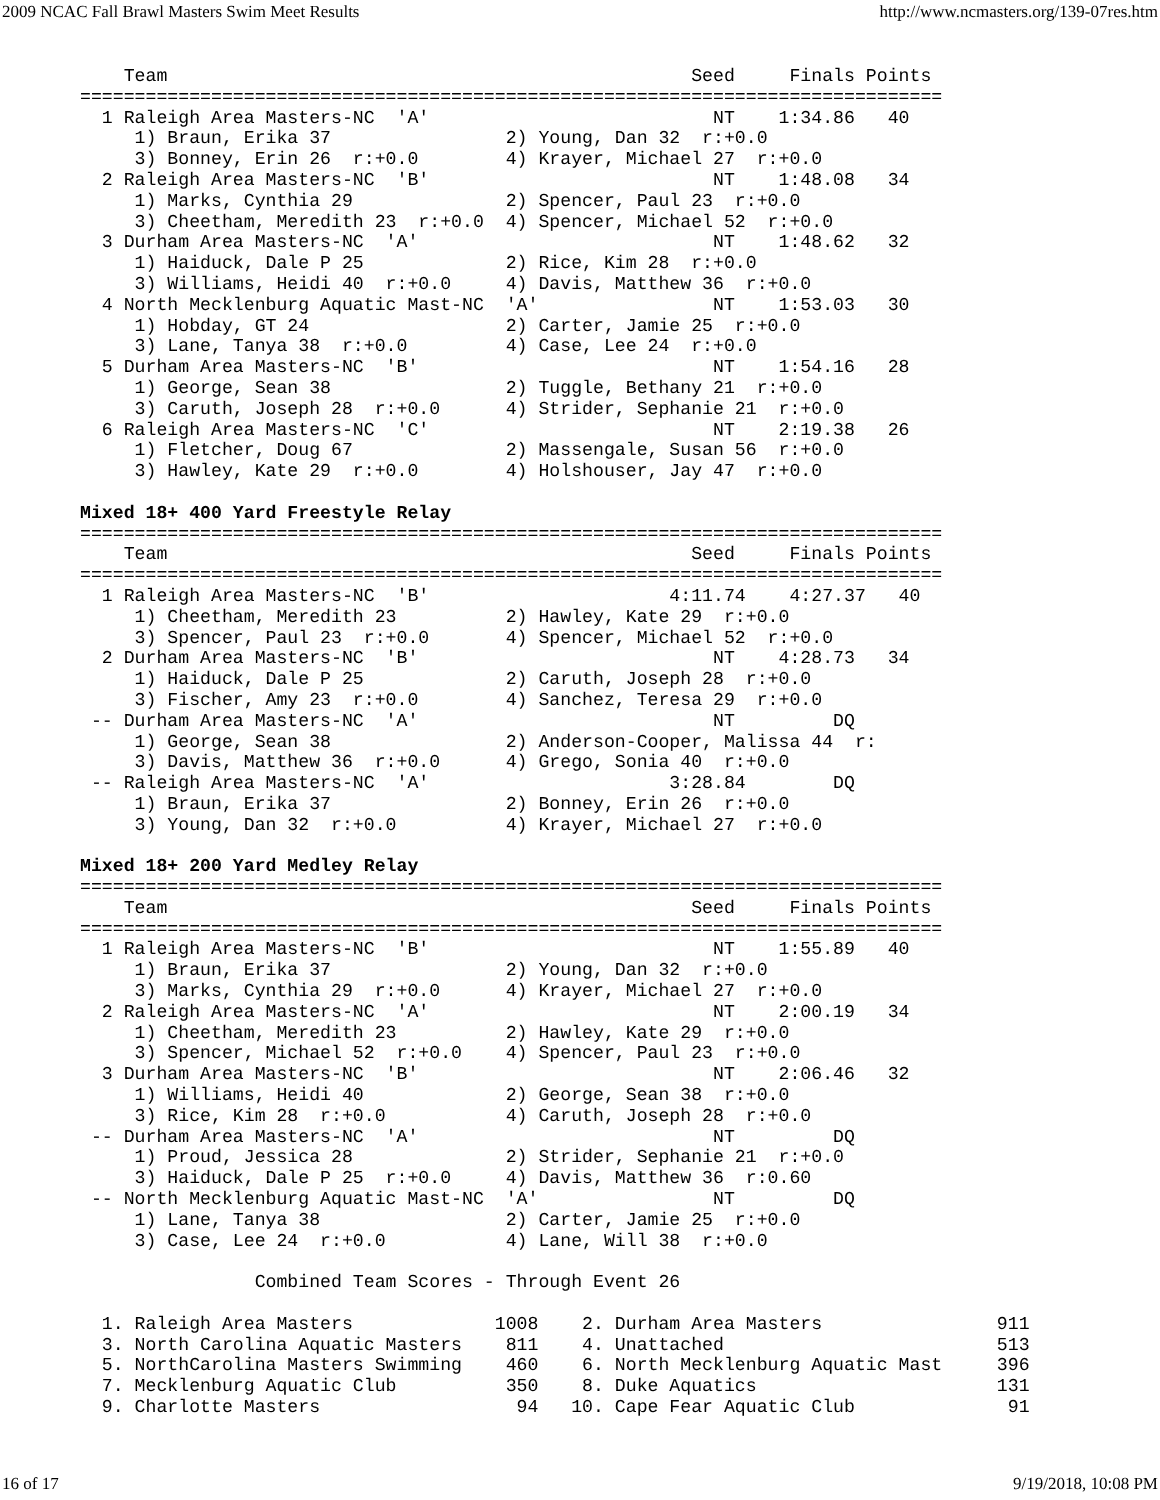2009 NCAC Fall Brawl Masters Swim Meet Results http://www.ncmasters.org/139-07res.htm
    Team                                                Seed     Finals Points
===============================================================================
  1 Raleigh Area Masters-NC  'A'                          NT    1:34.86   40
     1) Braun, Erika 37                2) Young, Dan 32  r:+0.0
     3) Bonney, Erin 26  r:+0.0        4) Krayer, Michael 27  r:+0.0
  2 Raleigh Area Masters-NC  'B'                          NT    1:48.08   34
     1) Marks, Cynthia 29              2) Spencer, Paul 23  r:+0.0
     3) Cheetham, Meredith 23  r:+0.0  4) Spencer, Michael 52  r:+0.0
  3 Durham Area Masters-NC  'A'                           NT    1:48.62   32
     1) Haiduck, Dale P 25             2) Rice, Kim 28  r:+0.0
     3) Williams, Heidi 40  r:+0.0     4) Davis, Matthew 36  r:+0.0
  4 North Mecklenburg Aquatic Mast-NC  'A'                NT    1:53.03   30
     1) Hobday, GT 24                  2) Carter, Jamie 25  r:+0.0
     3) Lane, Tanya 38  r:+0.0         4) Case, Lee 24  r:+0.0
  5 Durham Area Masters-NC  'B'                           NT    1:54.16   28
     1) George, Sean 38                2) Tuggle, Bethany 21  r:+0.0
     3) Caruth, Joseph 28  r:+0.0      4) Strider, Sephanie 21  r:+0.0
  6 Raleigh Area Masters-NC  'C'                          NT    2:19.38   26
     1) Fletcher, Doug 67              2) Massengale, Susan 56  r:+0.0
     3) Hawley, Kate 29  r:+0.0        4) Holshouser, Jay 47  r:+0.0

Mixed 18+ 400 Yard Freestyle Relay
===============================================================================
    Team                                                Seed     Finals Points
===============================================================================
  1 Raleigh Area Masters-NC  'B'                      4:11.74    4:27.37   40
     1) Cheetham, Meredith 23          2) Hawley, Kate 29  r:+0.0
     3) Spencer, Paul 23  r:+0.0       4) Spencer, Michael 52  r:+0.0
  2 Durham Area Masters-NC  'B'                           NT    4:28.73   34
     1) Haiduck, Dale P 25             2) Caruth, Joseph 28  r:+0.0
     3) Fischer, Amy 23  r:+0.0        4) Sanchez, Teresa 29  r:+0.0
 -- Durham Area Masters-NC  'A'                           NT         DQ
     1) George, Sean 38                2) Anderson-Cooper, Malissa 44  r:
     3) Davis, Matthew 36  r:+0.0      4) Grego, Sonia 40  r:+0.0
 -- Raleigh Area Masters-NC  'A'                      3:28.84        DQ
     1) Braun, Erika 37                2) Bonney, Erin 26  r:+0.0
     3) Young, Dan 32  r:+0.0          4) Krayer, Michael 27  r:+0.0

Mixed 18+ 200 Yard Medley Relay
===============================================================================
    Team                                                Seed     Finals Points
===============================================================================
  1 Raleigh Area Masters-NC  'B'                          NT    1:55.89   40
     1) Braun, Erika 37                2) Young, Dan 32  r:+0.0
     3) Marks, Cynthia 29  r:+0.0      4) Krayer, Michael 27  r:+0.0
  2 Raleigh Area Masters-NC  'A'                          NT    2:00.19   34
     1) Cheetham, Meredith 23          2) Hawley, Kate 29  r:+0.0
     3) Spencer, Michael 52  r:+0.0    4) Spencer, Paul 23  r:+0.0
  3 Durham Area Masters-NC  'B'                           NT    2:06.46   32
     1) Williams, Heidi 40             2) George, Sean 38  r:+0.0
     3) Rice, Kim 28  r:+0.0           4) Caruth, Joseph 28  r:+0.0
 -- Durham Area Masters-NC  'A'                           NT         DQ
     1) Proud, Jessica 28              2) Strider, Sephanie 21  r:+0.0
     3) Haiduck, Dale P 25  r:+0.0     4) Davis, Matthew 36  r:0.60
 -- North Mecklenburg Aquatic Mast-NC  'A'                NT         DQ
     1) Lane, Tanya 38                 2) Carter, Jamie 25  r:+0.0
     3) Case, Lee 24  r:+0.0           4) Lane, Will 38  r:+0.0

                Combined Team Scores - Through Event 26

  1. Raleigh Area Masters             1008    2. Durham Area Masters                911
  3. North Carolina Aquatic Masters    811    4. Unattached                         513
  5. NorthCarolina Masters Swimming    460    6. North Mecklenburg Aquatic Mast     396
  7. Mecklenburg Aquatic Club          350    8. Duke Aquatics                      131
  9. Charlotte Masters                  94   10. Cape Fear Aquatic Club              91
16 of 17 9/19/2018, 10:08 PM